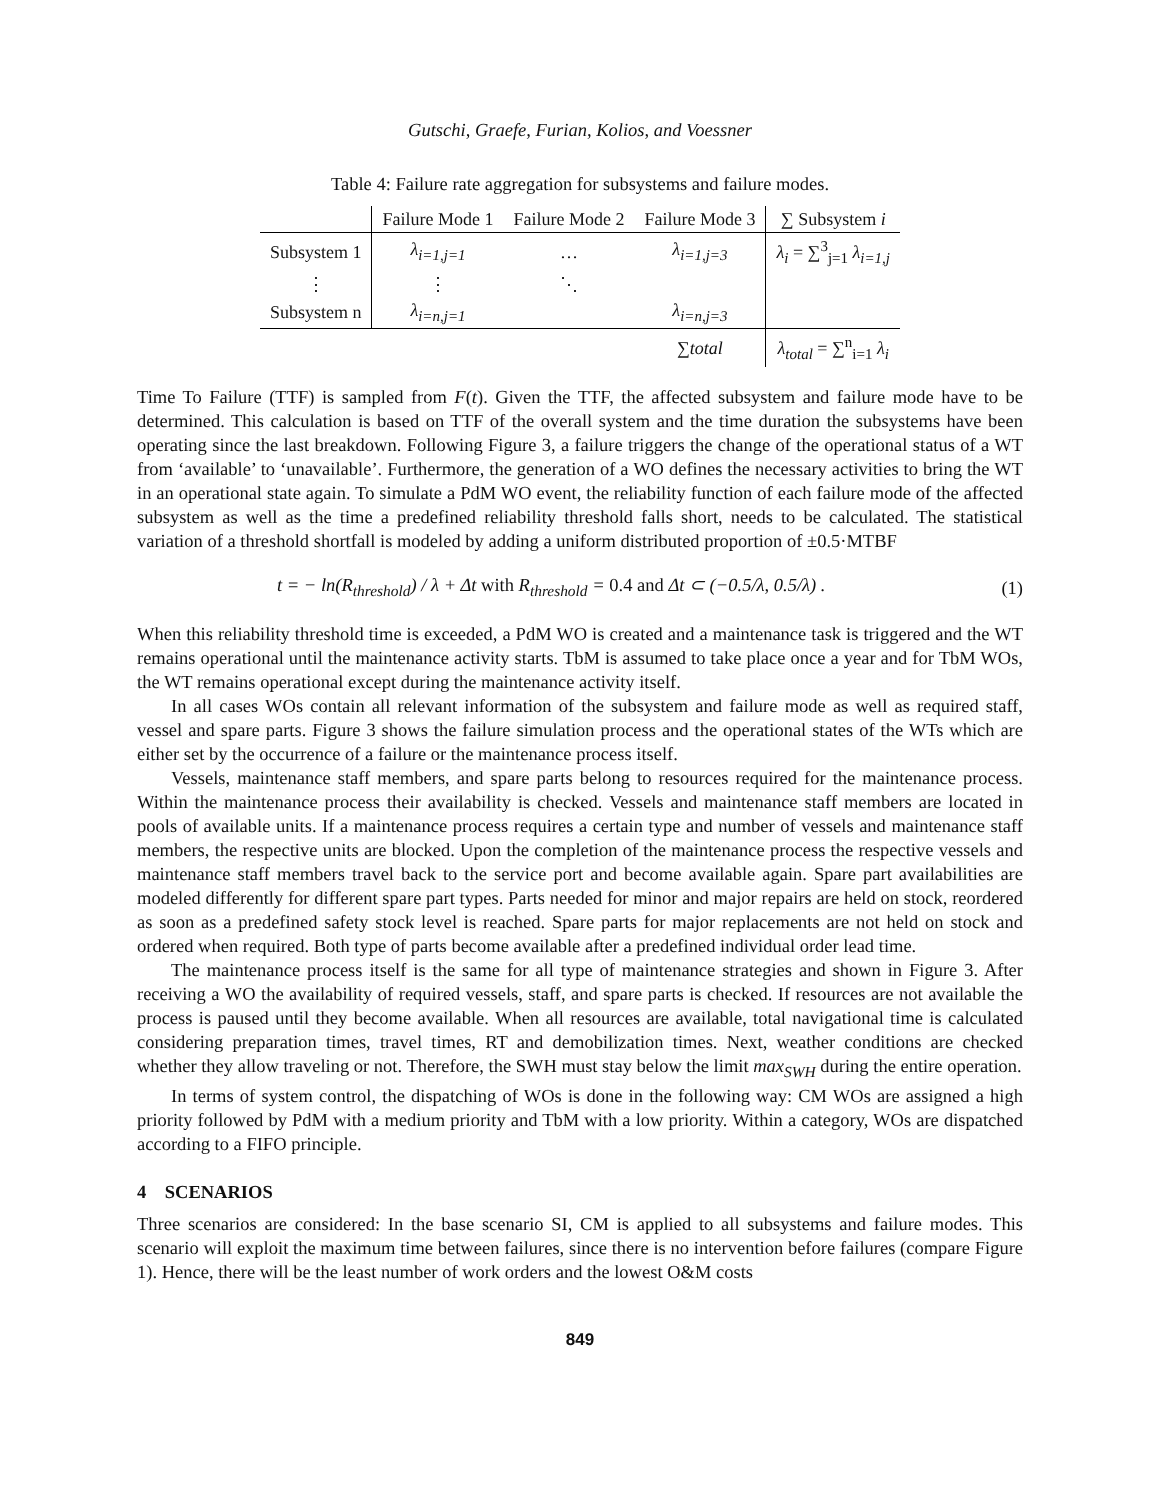Gutschi, Graefe, Furian, Kolios, and Voessner
Table 4: Failure rate aggregation for subsystems and failure modes.
| | Failure Mode 1 | Failure Mode 2 | Failure Mode 3 | ∑ Subsystem i |
| --- | --- | --- | --- | --- |
| Subsystem 1 | λ<sub>i=1,j=1</sub> | … | λ<sub>i=1,j=3</sub> | λ<sub>i</sub> = ∑<sup>3</sup><sub>j=1</sub> λ<sub>i=1,j</sub> |
| ⋮ | ⋮ | ⋱ | | |
| Subsystem n | λ<sub>i=n,j=1</sub> | | λ<sub>i=n,j=3</sub> | |
| | | | ∑total | λ<sub>total</sub> = ∑<sup>n</sup><sub>i=1</sub> λ<sub>i</sub> |
Time To Failure (TTF) is sampled from F(t). Given the TTF, the affected subsystem and failure mode have to be determined. This calculation is based on TTF of the overall system and the time duration the subsystems have been operating since the last breakdown. Following Figure 3, a failure triggers the change of the operational status of a WT from ‘available’ to ‘unavailable’. Furthermore, the generation of a WO defines the necessary activities to bring the WT in an operational state again. To simulate a PdM WO event, the reliability function of each failure mode of the affected subsystem as well as the time a predefined reliability threshold falls short, needs to be calculated. The statistical variation of a threshold shortfall is modeled by adding a uniform distributed proportion of ±0.5·MTBF
t = − ln(R<sub>threshold</sub>) / λ + Δt with R<sub>threshold</sub> = 0.4 and Δt ⊂ (−0.5/λ, 0.5/λ) . (1)
When this reliability threshold time is exceeded, a PdM WO is created and a maintenance task is triggered and the WT remains operational until the maintenance activity starts. TbM is assumed to take place once a year and for TbM WOs, the WT remains operational except during the maintenance activity itself.
In all cases WOs contain all relevant information of the subsystem and failure mode as well as required staff, vessel and spare parts. Figure 3 shows the failure simulation process and the operational states of the WTs which are either set by the occurrence of a failure or the maintenance process itself.
Vessels, maintenance staff members, and spare parts belong to resources required for the maintenance process. Within the maintenance process their availability is checked. Vessels and maintenance staff members are located in pools of available units. If a maintenance process requires a certain type and number of vessels and maintenance staff members, the respective units are blocked. Upon the completion of the maintenance process the respective vessels and maintenance staff members travel back to the service port and become available again. Spare part availabilities are modeled differently for different spare part types. Parts needed for minor and major repairs are held on stock, reordered as soon as a predefined safety stock level is reached. Spare parts for major replacements are not held on stock and ordered when required. Both type of parts become available after a predefined individual order lead time.
The maintenance process itself is the same for all type of maintenance strategies and shown in Figure 3. After receiving a WO the availability of required vessels, staff, and spare parts is checked. If resources are not available the process is paused until they become available. When all resources are available, total navigational time is calculated considering preparation times, travel times, RT and demobilization times. Next, weather conditions are checked whether they allow traveling or not. Therefore, the SWH must stay below the limit max<sub>SWH</sub> during the entire operation.
In terms of system control, the dispatching of WOs is done in the following way: CM WOs are assigned a high priority followed by PdM with a medium priority and TbM with a low priority. Within a category, WOs are dispatched according to a FIFO principle.
4 SCENARIOS
Three scenarios are considered: In the base scenario SI, CM is applied to all subsystems and failure modes. This scenario will exploit the maximum time between failures, since there is no intervention before failures (compare Figure 1). Hence, there will be the least number of work orders and the lowest O&M costs
849